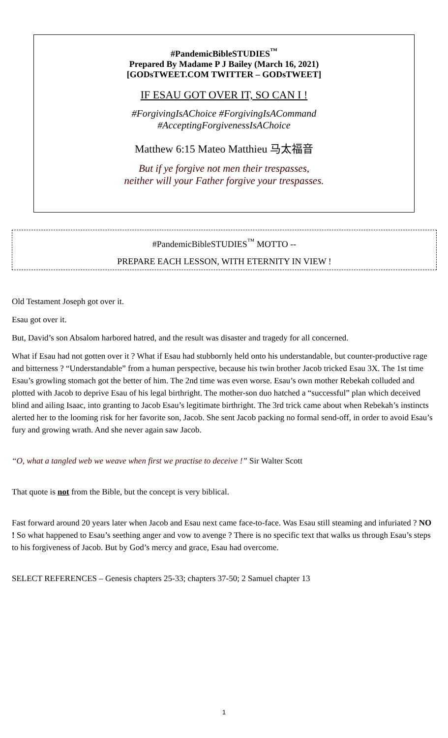#PandemicBibleSTUDIES<sup>™</sup>
Prepared By Madame P J Bailey (March 16, 2021)
[GODsTWEET.COM TWITTER – GODsTWEET]
IF ESAU GOT OVER IT, SO CAN I !
#ForgivingIsAChoice #ForgivingIsACommand
#AcceptingForgivenessIsAChoice
Matthew 6:15 Mateo Matthieu 马太福音
But if ye forgive not men their trespasses,
neither will your Father forgive your trespasses.
#PandemicBibleSTUDIES<sup>™</sup> MOTTO --
PREPARE EACH LESSON, WITH ETERNITY IN VIEW !
Old Testament Joseph got over it.
Esau got over it.
But, David’s son Absalom harbored hatred, and the result was disaster and tragedy for all concerned.
What if Esau had not gotten over it ? What if Esau had stubbornly held onto his understandable, but counter-productive rage and bitterness ? “Understandable” from a human perspective, because his twin brother Jacob tricked Esau 3X. The 1st time Esau’s growling stomach got the better of him. The 2nd time was even worse. Esau’s own mother Rebekah colluded and plotted with Jacob to deprive Esau of his legal birthright. The mother-son duo hatched a “successful” plan which deceived blind and ailing Isaac, into granting to Jacob Esau’s legitimate birthright. The 3rd trick came about when Rebekah’s instincts alerted her to the looming risk for her favorite son, Jacob. She sent Jacob packing no formal send-off, in order to avoid Esau’s fury and growing wrath. And she never again saw Jacob.
“O, what a tangled web we weave when first we practise to deceive !” Sir Walter Scott
That quote is not from the Bible, but the concept is very biblical.
Fast forward around 20 years later when Jacob and Esau next came face-to-face. Was Esau still steaming and infuriated ? NO ! So what happened to Esau’s seething anger and vow to avenge ? There is no specific text that walks us through Esau’s steps to his forgiveness of Jacob. But by God’s mercy and grace, Esau had overcome.
SELECT REFERENCES – Genesis chapters 25-33; chapters 37-50; 2 Samuel chapter 13
1